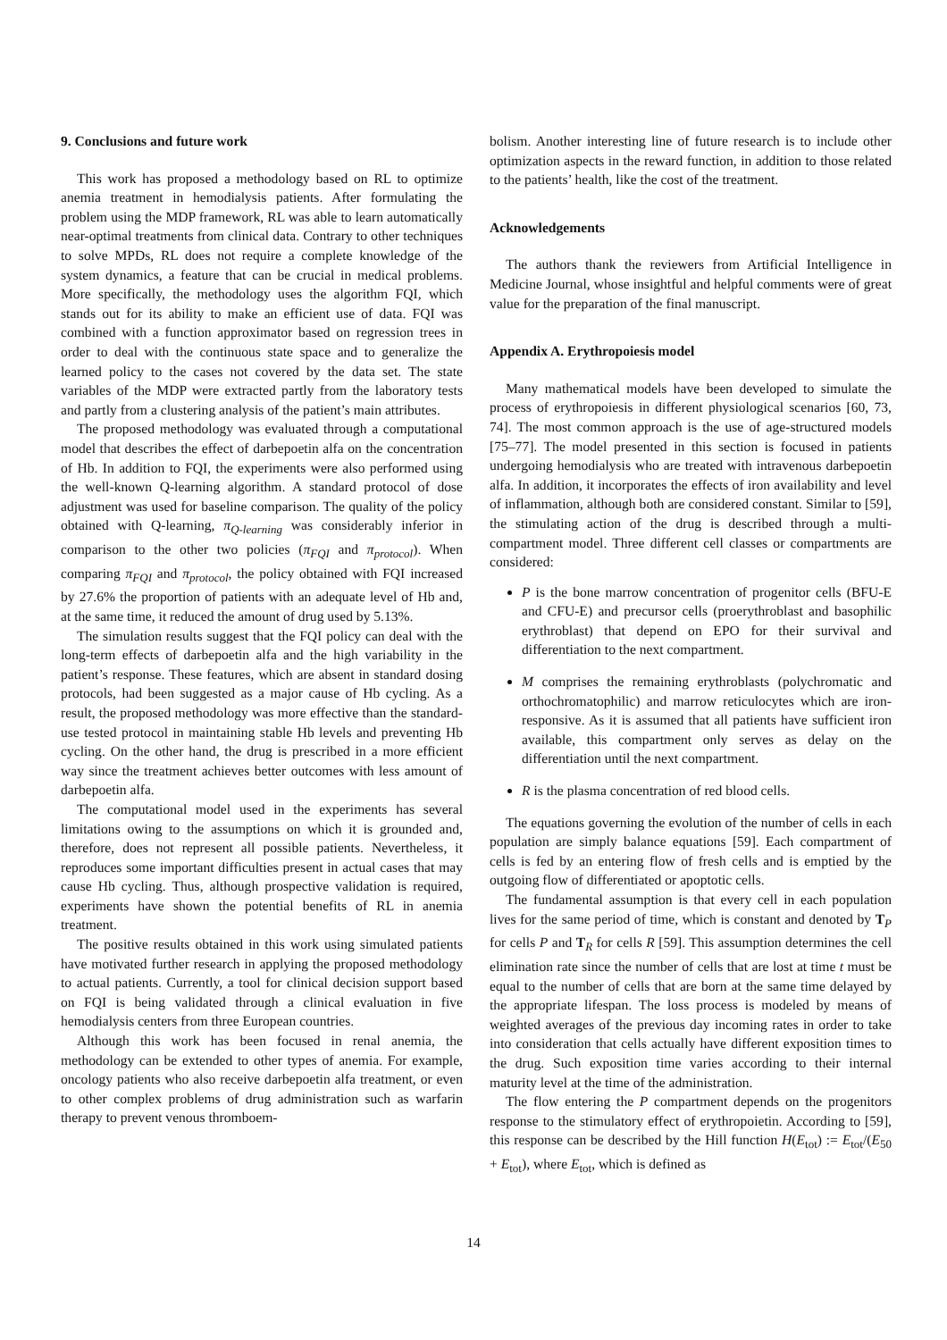9. Conclusions and future work
This work has proposed a methodology based on RL to optimize anemia treatment in hemodialysis patients. After formulating the problem using the MDP framework, RL was able to learn automatically near-optimal treatments from clinical data. Contrary to other techniques to solve MPDs, RL does not require a complete knowledge of the system dynamics, a feature that can be crucial in medical problems. More specifically, the methodology uses the algorithm FQI, which stands out for its ability to make an efficient use of data. FQI was combined with a function approximator based on regression trees in order to deal with the continuous state space and to generalize the learned policy to the cases not covered by the data set. The state variables of the MDP were extracted partly from the laboratory tests and partly from a clustering analysis of the patient’s main attributes.
The proposed methodology was evaluated through a computational model that describes the effect of darbepoetin alfa on the concentration of Hb. In addition to FQI, the experiments were also performed using the well-known Q-learning algorithm. A standard protocol of dose adjustment was used for baseline comparison. The quality of the policy obtained with Q-learning, π<sub>Q-learning</sub> was considerably inferior in comparison to the other two policies (π<sub>FQI</sub> and π<sub>protocol</sub>). When comparing π<sub>FQI</sub> and π<sub>protocol</sub>, the policy obtained with FQI increased by 27.6% the proportion of patients with an adequate level of Hb and, at the same time, it reduced the amount of drug used by 5.13%.
The simulation results suggest that the FQI policy can deal with the long-term effects of darbepoetin alfa and the high variability in the patient’s response. These features, which are absent in standard dosing protocols, had been suggested as a major cause of Hb cycling. As a result, the proposed methodology was more effective than the standard-use tested protocol in maintaining stable Hb levels and preventing Hb cycling. On the other hand, the drug is prescribed in a more efficient way since the treatment achieves better outcomes with less amount of darbepoetin alfa.
The computational model used in the experiments has several limitations owing to the assumptions on which it is grounded and, therefore, does not represent all possible patients. Nevertheless, it reproduces some important difficulties present in actual cases that may cause Hb cycling. Thus, although prospective validation is required, experiments have shown the potential benefits of RL in anemia treatment.
The positive results obtained in this work using simulated patients have motivated further research in applying the proposed methodology to actual patients. Currently, a tool for clinical decision support based on FQI is being validated through a clinical evaluation in five hemodialysis centers from three European countries.
Although this work has been focused in renal anemia, the methodology can be extended to other types of anemia. For example, oncology patients who also receive darbepoetin alfa treatment, or even to other complex problems of drug administration such as warfarin therapy to prevent venous thromboem-
bolism. Another interesting line of future research is to include other optimization aspects in the reward function, in addition to those related to the patients’ health, like the cost of the treatment.
Acknowledgements
The authors thank the reviewers from Artificial Intelligence in Medicine Journal, whose insightful and helpful comments were of great value for the preparation of the final manuscript.
Appendix A. Erythropoiesis model
Many mathematical models have been developed to simulate the process of erythropoiesis in different physiological scenarios [60, 73, 74]. The most common approach is the use of age-structured models [75–77]. The model presented in this section is focused in patients undergoing hemodialysis who are treated with intravenous darbepoetin alfa. In addition, it incorporates the effects of iron availability and level of inflammation, although both are considered constant. Similar to [59], the stimulating action of the drug is described through a multi-compartment model. Three different cell classes or compartments are considered:
P is the bone marrow concentration of progenitor cells (BFU-E and CFU-E) and precursor cells (proerythroblast and basophilic erythroblast) that depend on EPO for their survival and differentiation to the next compartment.
M comprises the remaining erythroblasts (polychromatic and orthochromatophilic) and marrow reticulocytes which are iron-responsive. As it is assumed that all patients have sufficient iron available, this compartment only serves as delay on the differentiation until the next compartment.
R is the plasma concentration of red blood cells.
The equations governing the evolution of the number of cells in each population are simply balance equations [59]. Each compartment of cells is fed by an entering flow of fresh cells and is emptied by the outgoing flow of differentiated or apoptotic cells.
The fundamental assumption is that every cell in each population lives for the same period of time, which is constant and denoted by T<sub>P</sub> for cells P and T<sub>R</sub> for cells R [59]. This assumption determines the cell elimination rate since the number of cells that are lost at time t must be equal to the number of cells that are born at the same time delayed by the appropriate lifespan. The loss process is modeled by means of weighted averages of the previous day incoming rates in order to take into consideration that cells actually have different exposition times to the drug. Such exposition time varies according to their internal maturity level at the time of the administration.
The flow entering the P compartment depends on the progenitors response to the stimulatory effect of erythropoietin. According to [59], this response can be described by the Hill function H(E<sub>tot</sub>) := E<sub>tot</sub>/(E<sub>50</sub> + E<sub>tot</sub>), where E<sub>tot</sub>, which is defined as
14